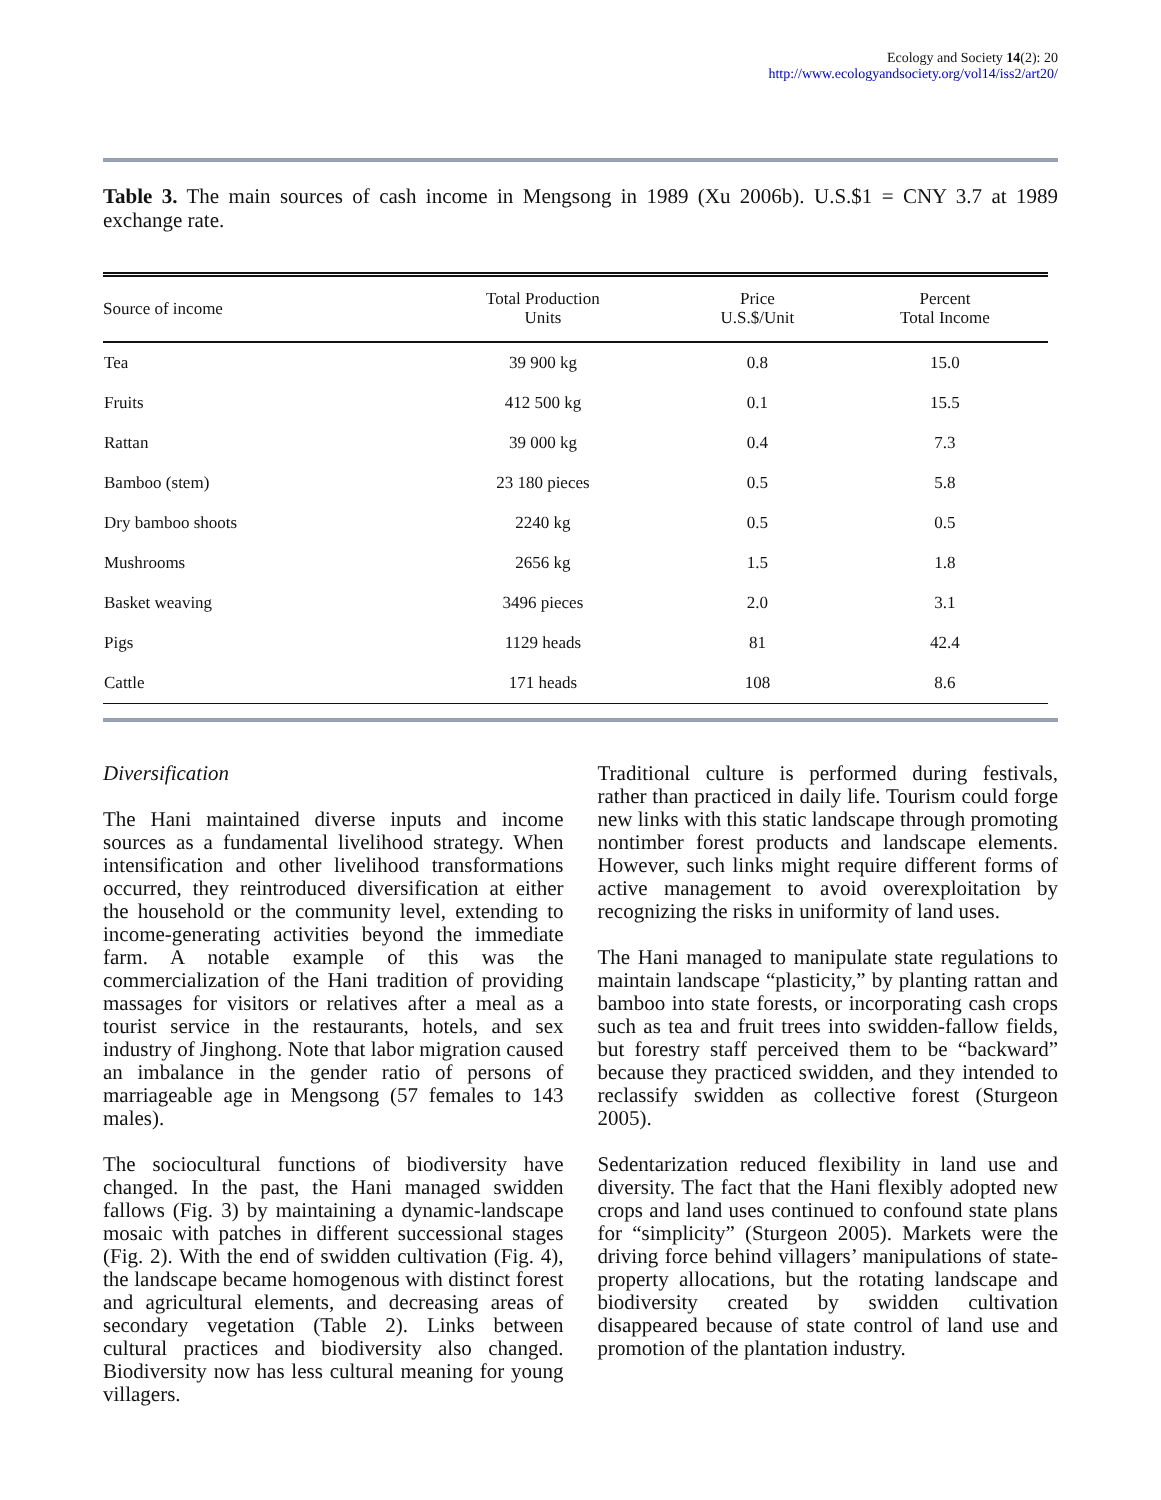Ecology and Society 14(2): 20
http://www.ecologyandsociety.org/vol14/iss2/art20/
Table 3. The main sources of cash income in Mengsong in 1989 (Xu 2006b). U.S.$1 = CNY 3.7 at 1989 exchange rate.
| Source of income | Total Production Units | Price U.S.$/Unit | Percent Total Income |
| --- | --- | --- | --- |
| Tea | 39 900 kg | 0.8 | 15.0 |
| Fruits | 412 500 kg | 0.1 | 15.5 |
| Rattan | 39 000 kg | 0.4 | 7.3 |
| Bamboo (stem) | 23 180 pieces | 0.5 | 5.8 |
| Dry bamboo shoots | 2240 kg | 0.5 | 0.5 |
| Mushrooms | 2656 kg | 1.5 | 1.8 |
| Basket weaving | 3496 pieces | 2.0 | 3.1 |
| Pigs | 1129 heads | 81 | 42.4 |
| Cattle | 171 heads | 108 | 8.6 |
Diversification
The Hani maintained diverse inputs and income sources as a fundamental livelihood strategy. When intensification and other livelihood transformations occurred, they reintroduced diversification at either the household or the community level, extending to income-generating activities beyond the immediate farm. A notable example of this was the commercialization of the Hani tradition of providing massages for visitors or relatives after a meal as a tourist service in the restaurants, hotels, and sex industry of Jinghong. Note that labor migration caused an imbalance in the gender ratio of persons of marriageable age in Mengsong (57 females to 143 males).
The sociocultural functions of biodiversity have changed. In the past, the Hani managed swidden fallows (Fig. 3) by maintaining a dynamic-landscape mosaic with patches in different successional stages (Fig. 2). With the end of swidden cultivation (Fig. 4), the landscape became homogenous with distinct forest and agricultural elements, and decreasing areas of secondary vegetation (Table 2). Links between cultural practices and biodiversity also changed. Biodiversity now has less cultural meaning for young villagers.
Traditional culture is performed during festivals, rather than practiced in daily life. Tourism could forge new links with this static landscape through promoting nontimber forest products and landscape elements. However, such links might require different forms of active management to avoid overexploitation by recognizing the risks in uniformity of land uses.
The Hani managed to manipulate state regulations to maintain landscape “plasticity,” by planting rattan and bamboo into state forests, or incorporating cash crops such as tea and fruit trees into swidden-fallow fields, but forestry staff perceived them to be “backward” because they practiced swidden, and they intended to reclassify swidden as collective forest (Sturgeon 2005).
Sedentarization reduced flexibility in land use and diversity. The fact that the Hani flexibly adopted new crops and land uses continued to confound state plans for “simplicity” (Sturgeon 2005). Markets were the driving force behind villagers’ manipulations of state-property allocations, but the rotating landscape and biodiversity created by swidden cultivation disappeared because of state control of land use and promotion of the plantation industry.